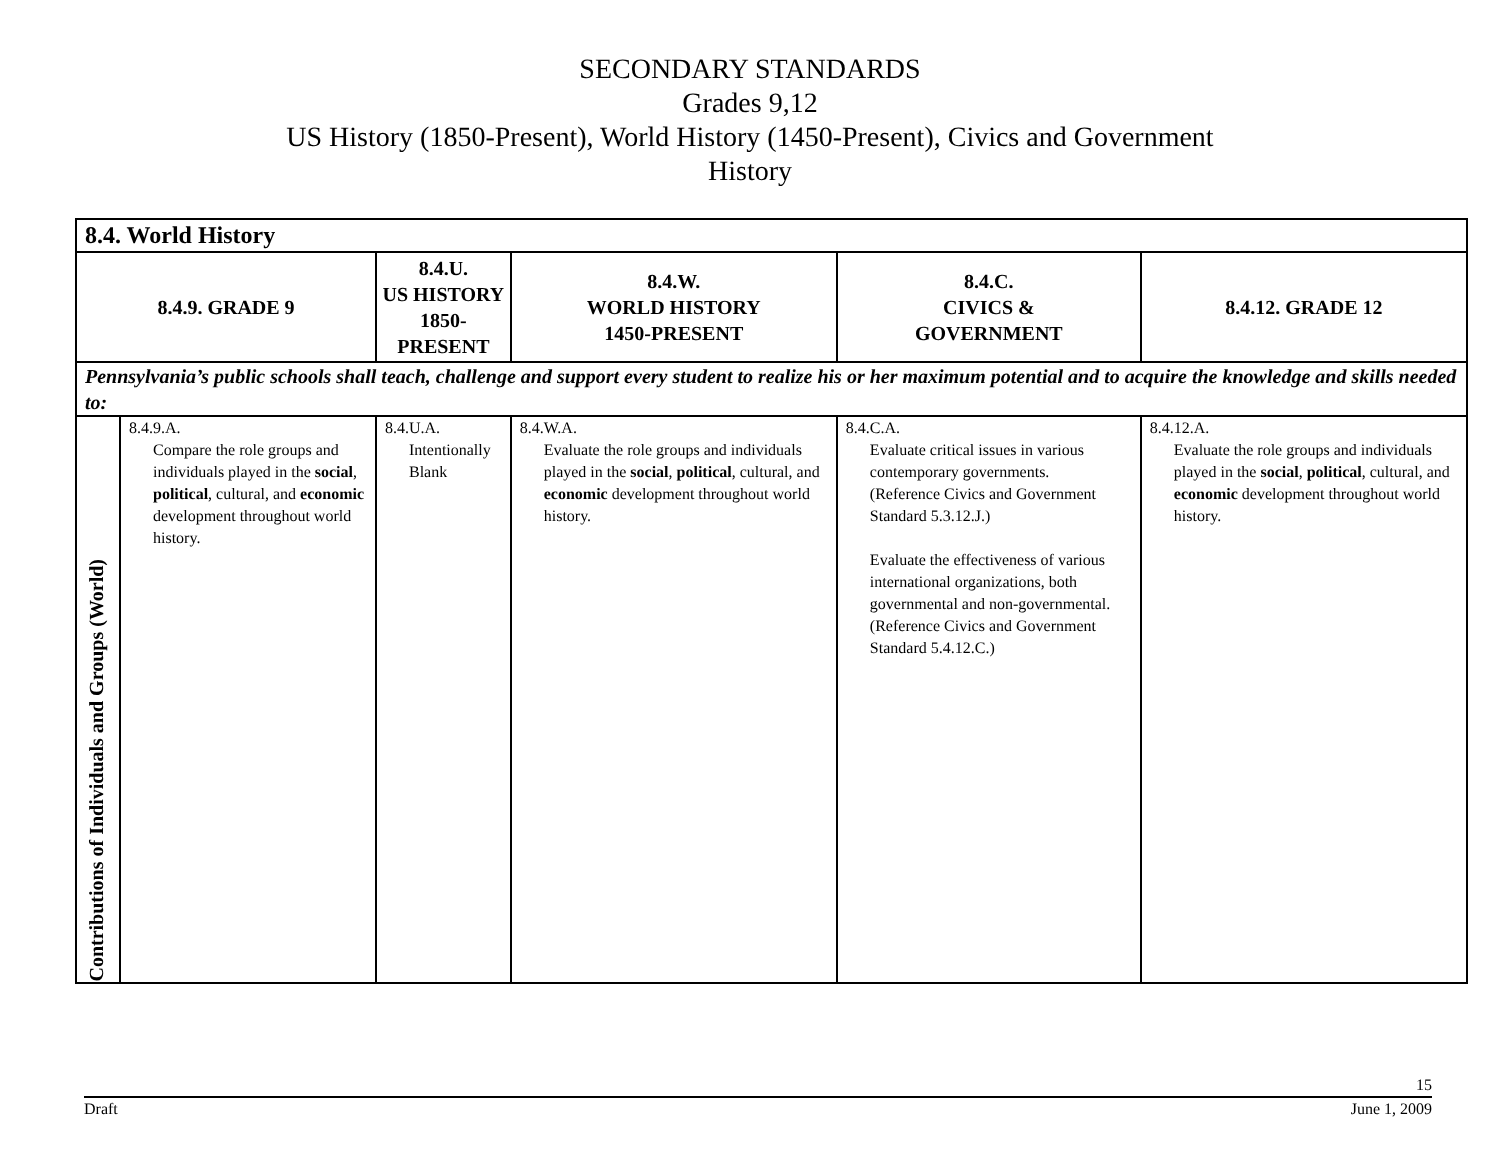SECONDARY STANDARDS
Grades 9,12
US History (1850-Present), World History (1450-Present), Civics and Government
History
| 8.4. World History | | | | | |
| --- | --- | --- | --- | --- | --- |
| 8.4.9. GRADE 9 | | 8.4.U. US HISTORY 1850-PRESENT | 8.4.W. WORLD HISTORY 1450-PRESENT | 8.4.C. CIVICS & GOVERNMENT | 8.4.12. GRADE 12 |
| Pennsylvania’s public schools shall teach, challenge and support every student to realize his or her maximum potential and to acquire the knowledge and skills needed to: | | | | | |
| Contributions of Individuals and Groups (World) | 8.4.9.A. Compare the role groups and individuals played in the social , political , cultural, and economic development throughout world history. | 8.4.U.A. Intentionally Blank | 8.4.W.A. Evaluate the role groups and individuals played in the social , political , cultural, and economic development throughout world history. | 8.4.C.A. Evaluate critical issues in various contemporary governments. (Reference Civics and Government Standard 5.3.12.J.) Evaluate the effectiveness of various international organizations, both governmental and non-governmental. (Reference Civics and Government Standard 5.4.12.C.) | 8.4.12.A. Evaluate the role groups and individuals played in the social , political , cultural, and economic development throughout world history. |
15
Draft June 1, 2009